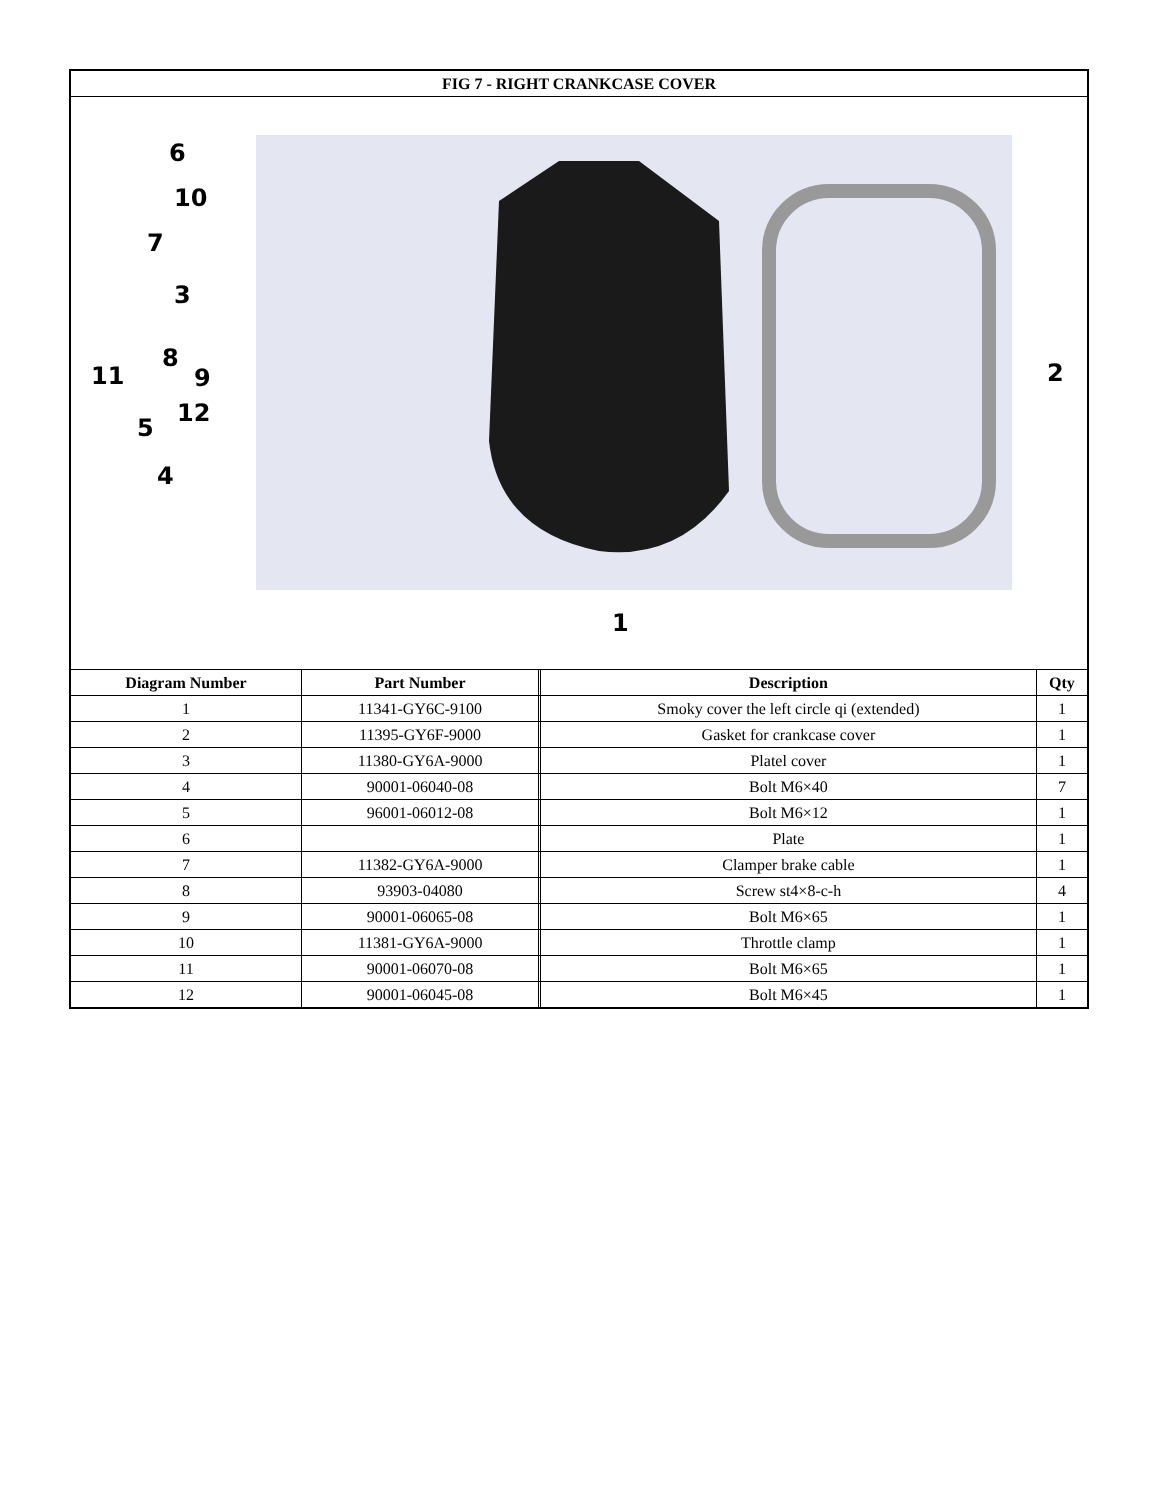| FIG 7 - RIGHT CRANKCASE COVER | | | | |
| --- | --- | --- | --- | --- |
| 6 10 7 3 8 11 9 12 5 4 2 1 | | | | |
| Diagram Number | Part Number | | Description | Qty |
| 1 | 11341-GY6C-9100 | | Smoky cover the left circle qi (extended) | 1 |
| 2 | 11395-GY6F-9000 | | Gasket for crankcase cover | 1 |
| 3 | 11380-GY6A-9000 | | Platel cover | 1 |
| 4 | 90001-06040-08 | | Bolt M6×40 | 7 |
| 5 | 96001-06012-08 | | Bolt M6×12 | 1 |
| 6 | | | Plate | 1 |
| 7 | 11382-GY6A-9000 | | Clamper brake cable | 1 |
| 8 | 93903-04080 | | Screw st4×8-c-h | 4 |
| 9 | 90001-06065-08 | | Bolt M6×65 | 1 |
| 10 | 11381-GY6A-9000 | | Throttle clamp | 1 |
| 11 | 90001-06070-08 | | Bolt M6×65 | 1 |
| 12 | 90001-06045-08 | | Bolt M6×45 | 1 |